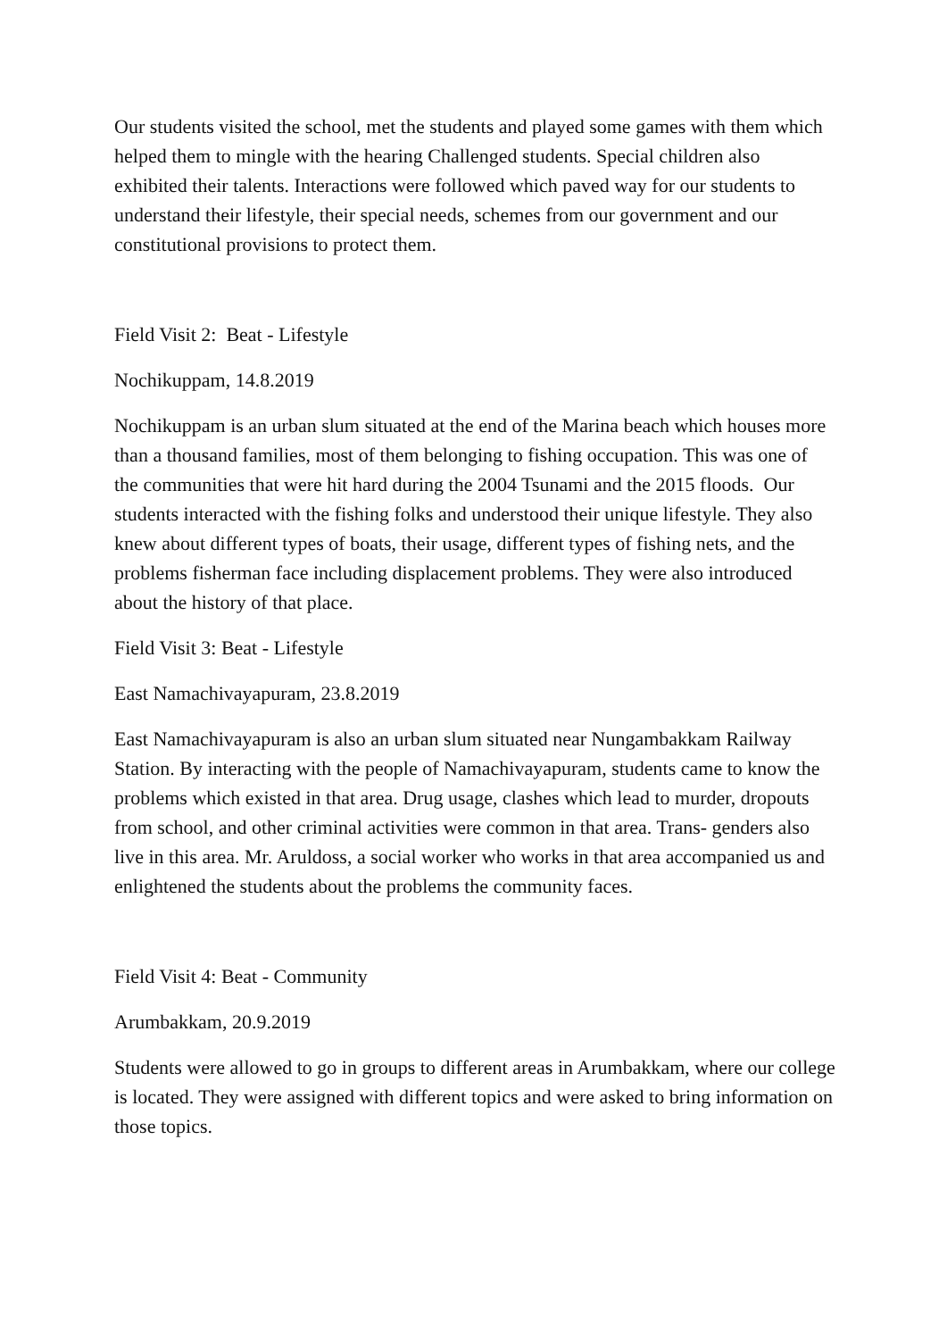Our students visited the school, met the students and played some games with them which helped them to mingle with the hearing Challenged students. Special children also exhibited their talents. Interactions were followed which paved way for our students to understand their lifestyle, their special needs, schemes from our government and our constitutional provisions to protect them.
Field Visit 2: Beat - Lifestyle
Nochikuppam, 14.8.2019
Nochikuppam is an urban slum situated at the end of the Marina beach which houses more than a thousand families, most of them belonging to fishing occupation. This was one of the communities that were hit hard during the 2004 Tsunami and the 2015 floods. Our students interacted with the fishing folks and understood their unique lifestyle. They also knew about different types of boats, their usage, different types of fishing nets, and the problems fisherman face including displacement problems. They were also introduced about the history of that place.
Field Visit 3: Beat - Lifestyle
East Namachivayapuram, 23.8.2019
East Namachivayapuram is also an urban slum situated near Nungambakkam Railway Station. By interacting with the people of Namachivayapuram, students came to know the problems which existed in that area. Drug usage, clashes which lead to murder, dropouts from school, and other criminal activities were common in that area. Trans- genders also live in this area. Mr. Aruldoss, a social worker who works in that area accompanied us and enlightened the students about the problems the community faces.
Field Visit 4: Beat - Community
Arumbakkam, 20.9.2019
Students were allowed to go in groups to different areas in Arumbakkam, where our college is located. They were assigned with different topics and were asked to bring information on those topics.